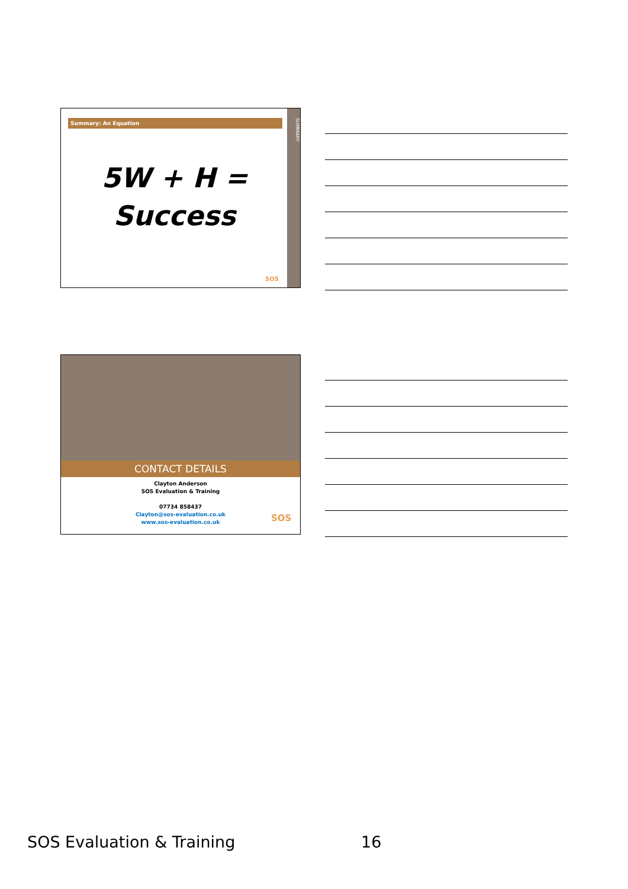Summary: An Equation
SUMMARY
5W + H =
Success
SOS
CONTACT DETAILS
Clayton Anderson
SOS Evaluation & Training
07734 858437
Clayton@sos-evaluation.co.uk
www.sos-evaluation.co.uk
SOS
SOS Evaluation & Training 16